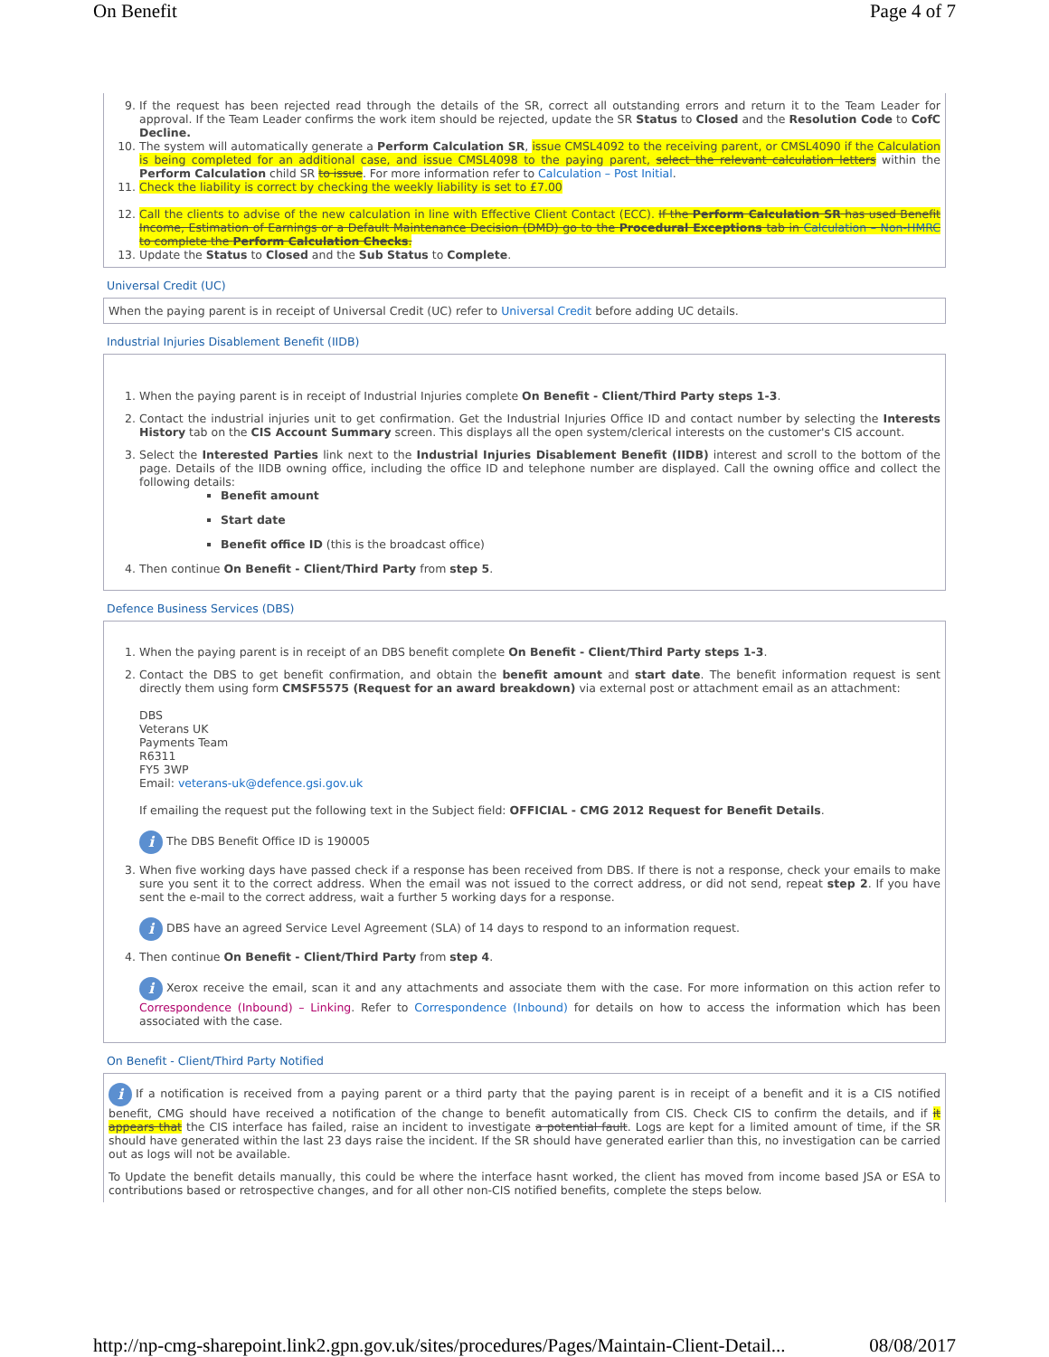On Benefit Page 4 of 7
9. If the request has been rejected read through the details of the SR, correct all outstanding errors and return it to the Team Leader for approval. If the Team Leader confirms the work item should be rejected, update the SR Status to Closed and the Resolution Code to CofC Decline.
10. The system will automatically generate a Perform Calculation SR, issue CMSL4092 to the receiving parent, or CMSL4090 if the Calculation is being completed for an additional case, and issue CMSL4098 to the paying parent, select the relevant calculation letters within the Perform Calculation child SR to issue. For more information refer to Calculation – Post Initial.
11. Check the liability is correct by checking the weekly liability is set to £7.00
12. Call the clients to advise of the new calculation in line with Effective Client Contact (ECC). If the Perform Calculation SR has used Benefit Income, Estimation of Earnings or a Default Maintenance Decision (DMD) go to the Procedural Exceptions tab in Calculation – Non-HMRC to complete the Perform Calculation Checks.
13. Update the Status to Closed and the Sub Status to Complete.
Universal Credit (UC)
When the paying parent is in receipt of Universal Credit (UC) refer to Universal Credit before adding UC details.
Industrial Injuries Disablement Benefit (IIDB)
1. When the paying parent is in receipt of Industrial Injuries complete On Benefit - Client/Third Party steps 1-3.
2. Contact the industrial injuries unit to get confirmation. Get the Industrial Injuries Office ID and contact number by selecting the Interests History tab on the CIS Account Summary screen. This displays all the open system/clerical interests on the customer's CIS account.
3. Select the Interested Parties link next to the Industrial Injuries Disablement Benefit (IIDB) interest and scroll to the bottom of the page. Details of the IIDB owning office, including the office ID and telephone number are displayed. Call the owning office and collect the following details:
Benefit amount
Start date
Benefit office ID (this is the broadcast office)
4. Then continue On Benefit - Client/Third Party from step 5.
Defence Business Services (DBS)
1. When the paying parent is in receipt of an DBS benefit complete On Benefit - Client/Third Party steps 1-3.
2. Contact the DBS to get benefit confirmation, and obtain the benefit amount and start date. The benefit information request is sent directly them using form CMSF5575 (Request for an award breakdown) via external post or attachment email as an attachment:
DBS
Veterans UK
Payments Team
R6311
FY5 3WP
Email: veterans-uk@defence.gsi.gov.uk
If emailing the request put the following text in the Subject field: OFFICIAL - CMG 2012 Request for Benefit Details.
i The DBS Benefit Office ID is 190005
3. When five working days have passed check if a response has been received from DBS. If there is not a response, check your emails to make sure you sent it to the correct address. When the email was not issued to the correct address, or did not send, repeat step 2. If you have sent the e-mail to the correct address, wait a further 5 working days for a response.
i DBS have an agreed Service Level Agreement (SLA) of 14 days to respond to an information request.
4. Then continue On Benefit - Client/Third Party from step 4.
i Xerox receive the email, scan it and any attachments and associate them with the case. For more information on this action refer to Correspondence (Inbound) – Linking. Refer to Correspondence (Inbound) for details on how to access the information which has been associated with the case.
On Benefit - Client/Third Party Notified
i If a notification is received from a paying parent or a third party that the paying parent is in receipt of a benefit and it is a CIS notified benefit, CMG should have received a notification of the change to benefit automatically from CIS. Check CIS to confirm the details, and if it appears that the CIS interface has failed, raise an incident to investigate a potential fault. Logs are kept for a limited amount of time, if the SR should have generated within the last 23 days raise the incident. If the SR should have generated earlier than this, no investigation can be carried out as logs will not be available.
To Update the benefit details manually, this could be where the interface hasnt worked, the client has moved from income based JSA or ESA to contributions based or retrospective changes, and for all other non-CIS notified benefits, complete the steps below.
http://np-cmg-sharepoint.link2.gpn.gov.uk/sites/procedures/Pages/Maintain-Client-Detail... 08/08/2017